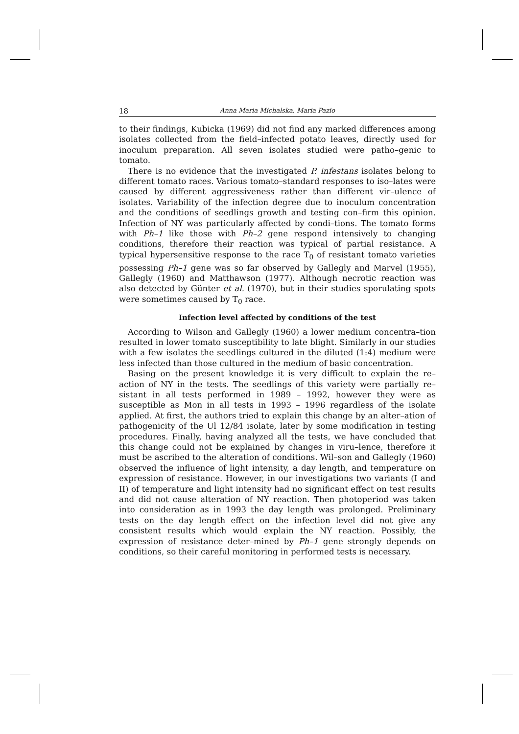18 Anna Maria Michalska, Maria Pazio
to their findings, Kubicka (1969) did not find any marked differences among isolates collected from the field–infected potato leaves, directly used for inoculum preparation. All seven isolates studied were patho–genic to tomato.
There is no evidence that the investigated P. infestans isolates belong to different tomato races. Various tomato–standard responses to iso–lates were caused by different aggressiveness rather than different vir–ulence of isolates. Variability of the infection degree due to inoculum concentration and the conditions of seedlings growth and testing con–firm this opinion. Infection of NY was particularly affected by condi–tions. The tomato forms with Ph–1 like those with Ph–2 gene respond intensively to changing conditions, therefore their reaction was typical of partial resistance. A typical hypersensitive response to the race T<sub>0</sub> of resistant tomato varieties possessing Ph–1 gene was so far observed by Gallegly and Marvel (1955), Gallegly (1960) and Matthawson (1977). Although necrotic reaction was also detected by Günter et al. (1970), but in their studies sporulating spots were sometimes caused by T<sub>0</sub> race.
Infection level affected by conditions of the test
According to Wilson and Gallegly (1960) a lower medium concentra–tion resulted in lower tomato susceptibility to late blight. Similarly in our studies with a few isolates the seedlings cultured in the diluted (1:4) medium were less infected than those cultured in the medium of basic concentration.
Basing on the present knowledge it is very difficult to explain the re–action of NY in the tests. The seedlings of this variety were partially re–sistant in all tests performed in 1989 – 1992, however they were as susceptible as Mon in all tests in 1993 – 1996 regardless of the isolate applied. At first, the authors tried to explain this change by an alter–ation of pathogenicity of the Ul 12/84 isolate, later by some modification in testing procedures. Finally, having analyzed all the tests, we have concluded that this change could not be explained by changes in viru–lence, therefore it must be ascribed to the alteration of conditions. Wil–son and Gallegly (1960) observed the influence of light intensity, a day length, and temperature on expression of resistance. However, in our investigations two variants (I and II) of temperature and light intensity had no significant effect on test results and did not cause alteration of NY reaction. Then photoperiod was taken into consideration as in 1993 the day length was prolonged. Preliminary tests on the day length effect on the infection level did not give any consistent results which would explain the NY reaction. Possibly, the expression of resistance deter–mined by Ph–1 gene strongly depends on conditions, so their careful monitoring in performed tests is necessary.